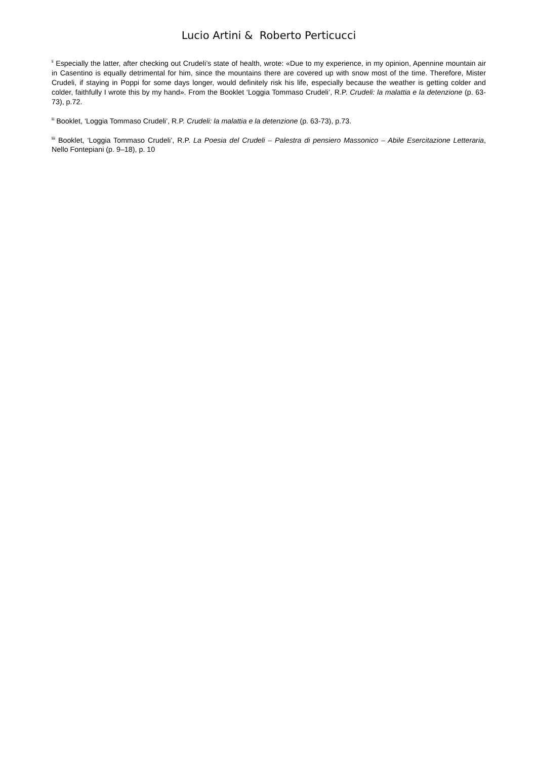Lucio Artini & Roberto Perticucci
<sup>li</sup> Especially the latter, after checking out Crudeli’s state of health, wrote: «Due to my experience, in my opinion, Apennine mountain air in Casentino is equally detrimental for him, since the mountains there are covered up with snow most of the time. Therefore, Mister Crudeli, if staying in Poppi for some days longer, would definitely risk his life, especially because the weather is getting colder and colder, faithfully I wrote this by my hand». From the Booklet ‘Loggia Tommaso Crudeli’, R.P. Crudeli: la malattia e la detenzione (p. 63-73), p.72.
<sup>lii</sup> Booklet, ‘Loggia Tommaso Crudeli’, R.P. Crudeli: la malattia e la detenzione (p. 63-73), p.73.
<sup>liii</sup> Booklet, ‘Loggia Tommaso Crudeli’, R.P. La Poesia del Crudeli – Palestra di pensiero Massonico – Abile Esercitazione Letteraria, Nello Fontepiani (p. 9–18), p. 10